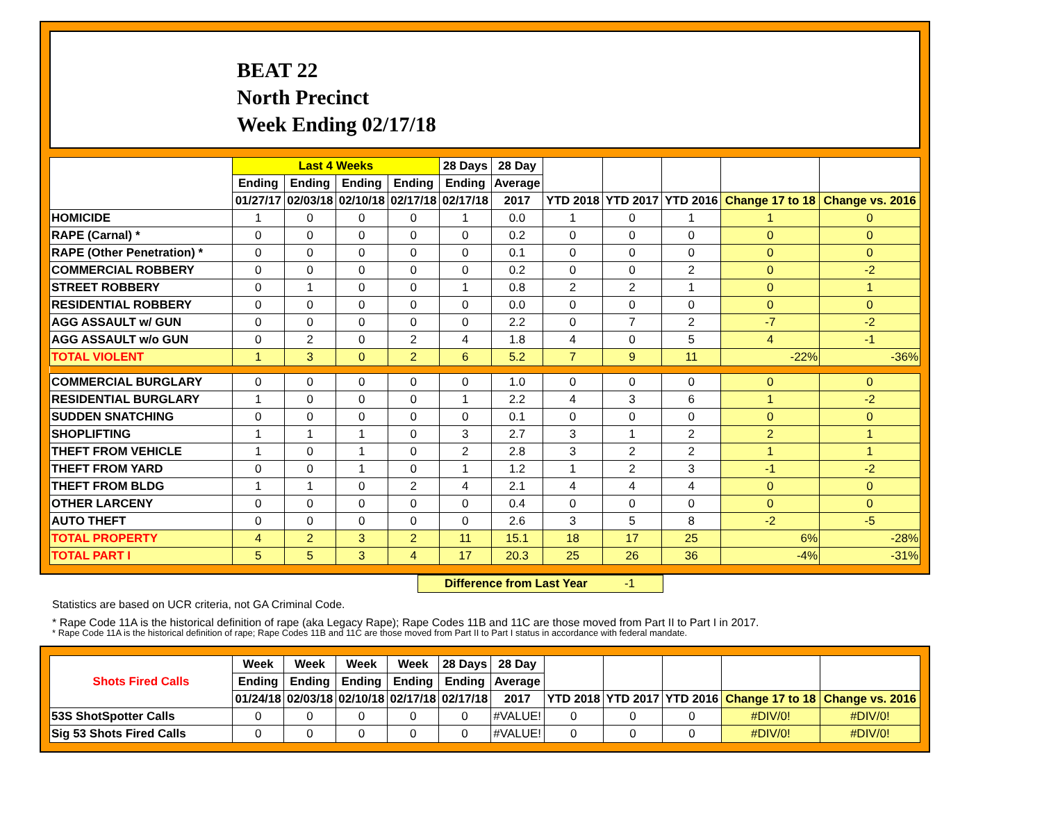BEAT 22
North Precinct
Week Ending 02/17/18
| | Last 4 Weeks | | | | 28 Days | 28 Day | | | | | |
| --- | --- | --- | --- | --- | --- | --- | --- | --- | --- | --- | --- |
| | Ending | Ending | Ending | Ending | Ending | Average | | | | | |
| | 01/27/17 | 02/03/18 | 02/10/18 | 02/17/18 | 02/17/18 | 2017 | YTD 2018 | YTD 2017 | YTD 2016 | Change 17 to 18 | Change vs. 2016 |
| HOMICIDE | 1 | 0 | 0 | 0 | 1 | 0.0 | 1 | 0 | 1 | 1 | 0 |
| RAPE (Carnal) * | 0 | 0 | 0 | 0 | 0 | 0.2 | 0 | 0 | 0 | 0 | 0 |
| RAPE (Other Penetration) * | 0 | 0 | 0 | 0 | 0 | 0.1 | 0 | 0 | 0 | 0 | 0 |
| COMMERCIAL ROBBERY | 0 | 0 | 0 | 0 | 0 | 0.2 | 0 | 0 | 2 | 0 | -2 |
| STREET ROBBERY | 0 | 1 | 0 | 0 | 1 | 0.8 | 2 | 2 | 1 | 0 | 1 |
| RESIDENTIAL ROBBERY | 0 | 0 | 0 | 0 | 0 | 0.0 | 0 | 0 | 0 | 0 | 0 |
| AGG ASSAULT w/ GUN | 0 | 0 | 0 | 0 | 0 | 2.2 | 0 | 7 | 2 | -7 | -2 |
| AGG ASSAULT w/o GUN | 0 | 2 | 0 | 2 | 4 | 1.8 | 4 | 0 | 5 | 4 | -1 |
| TOTAL VIOLENT | 1 | 3 | 0 | 2 | 6 | 5.2 | 7 | 9 | 11 | -22% | -36% |
| COMMERCIAL BURGLARY | 0 | 0 | 0 | 0 | 0 | 1.0 | 0 | 0 | 0 | 0 | 0 |
| RESIDENTIAL BURGLARY | 1 | 0 | 0 | 0 | 1 | 2.2 | 4 | 3 | 6 | 1 | -2 |
| SUDDEN SNATCHING | 0 | 0 | 0 | 0 | 0 | 0.1 | 0 | 0 | 0 | 0 | 0 |
| SHOPLIFTING | 1 | 1 | 1 | 0 | 3 | 2.7 | 3 | 1 | 2 | 2 | 1 |
| THEFT FROM VEHICLE | 1 | 0 | 1 | 0 | 2 | 2.8 | 3 | 2 | 2 | 1 | 1 |
| THEFT FROM YARD | 0 | 0 | 1 | 0 | 1 | 1.2 | 1 | 2 | 3 | -1 | -2 |
| THEFT FROM BLDG | 1 | 1 | 0 | 2 | 4 | 2.1 | 4 | 4 | 4 | 0 | 0 |
| OTHER LARCENY | 0 | 0 | 0 | 0 | 0 | 0.4 | 0 | 0 | 0 | 0 | 0 |
| AUTO THEFT | 0 | 0 | 0 | 0 | 0 | 2.6 | 3 | 5 | 8 | -2 | -5 |
| TOTAL PROPERTY | 4 | 2 | 3 | 2 | 11 | 15.1 | 18 | 17 | 25 | 6% | -28% |
| TOTAL PART I | 5 | 5 | 3 | 4 | 17 | 20.3 | 25 | 26 | 36 | -4% | -31% |
Difference from Last Year -1
Statistics are based on UCR criteria, not GA Criminal Code.
* Rape Code 11A is the historical definition of rape (aka Legacy Rape); Rape Codes 11B and 11C are those moved from Part II to Part I in 2017.
* Rape Code 11A is the historical definition of rape; Rape Codes 11B and 11C are those moved from Part II to Part I status in accordance with federal mandate.
| Shots Fired Calls | Week | Week | Week | Week | 28 Days | 28 Day | | | | | |
| --- | --- | --- | --- | --- | --- | --- | --- | --- | --- | --- | --- |
| | Ending | Ending | Ending | Ending | Ending | Average | | | | | |
| | 01/24/18 | 02/03/18 | 02/10/18 | 02/17/18 | 02/17/18 | 2017 | YTD 2018 | YTD 2017 | YTD 2016 | Change 17 to 18 | Change vs. 2016 |
| 53S ShotSpotter Calls | 0 | 0 | 0 | 0 | 0 | #VALUE! | 0 | 0 | 0 | #DIV/0! | #DIV/0! |
| Sig 53 Shots Fired Calls | 0 | 0 | 0 | 0 | 0 | #VALUE! | 0 | 0 | 0 | #DIV/0! | #DIV/0! |